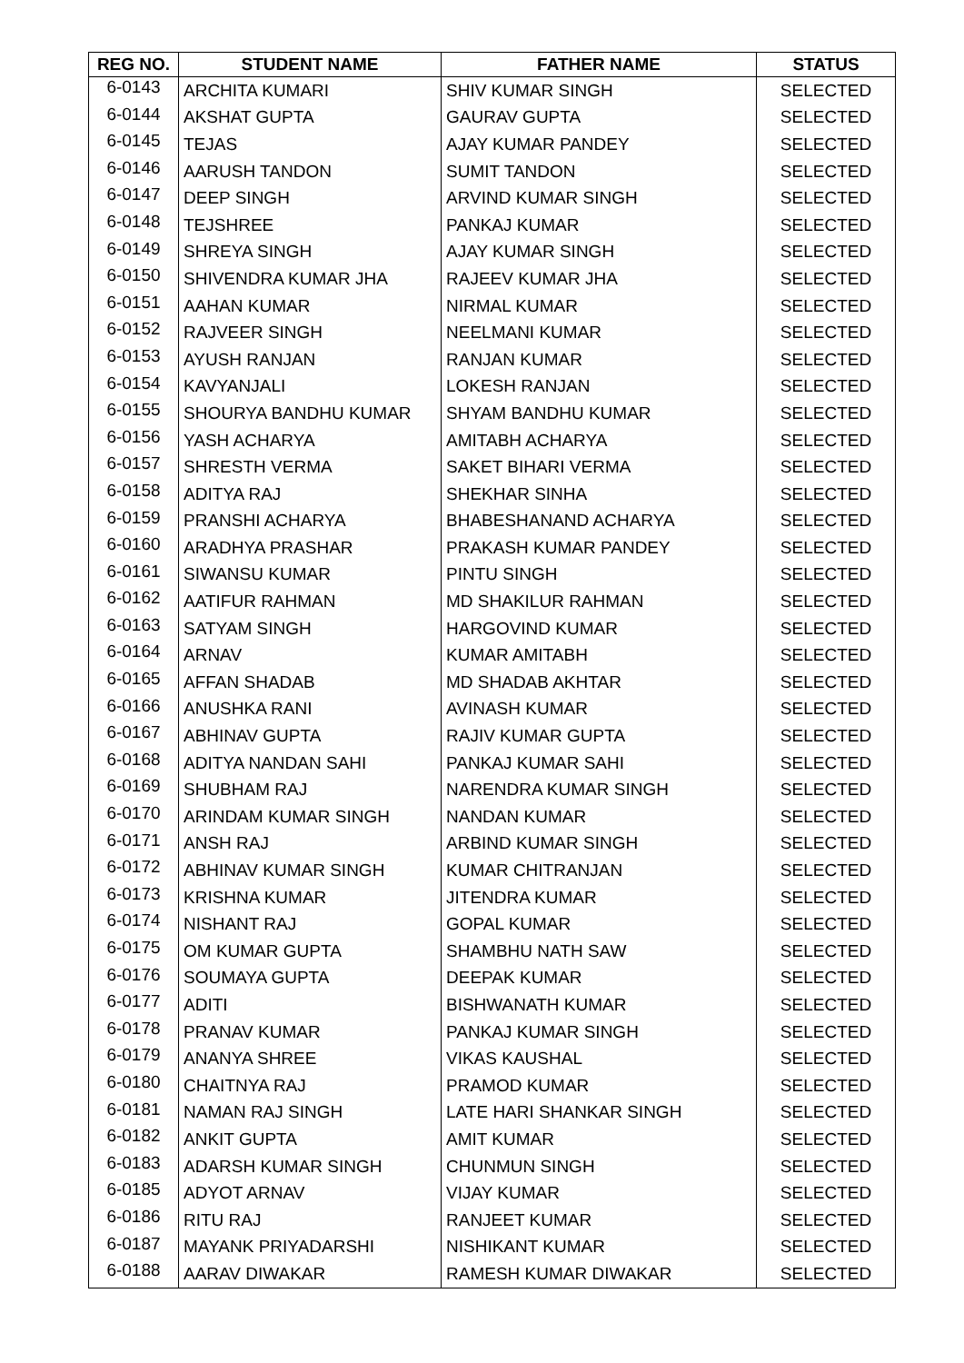| REG NO. | STUDENT NAME | FATHER NAME | STATUS |
| --- | --- | --- | --- |
| 6-0143 | ARCHITA KUMARI | SHIV KUMAR SINGH | SELECTED |
| 6-0144 | AKSHAT GUPTA | GAURAV GUPTA | SELECTED |
| 6-0145 | TEJAS | AJAY KUMAR PANDEY | SELECTED |
| 6-0146 | AARUSH TANDON | SUMIT TANDON | SELECTED |
| 6-0147 | DEEP SINGH | ARVIND KUMAR SINGH | SELECTED |
| 6-0148 | TEJSHREE | PANKAJ KUMAR | SELECTED |
| 6-0149 | SHREYA SINGH | AJAY KUMAR SINGH | SELECTED |
| 6-0150 | SHIVENDRA KUMAR JHA | RAJEEV KUMAR JHA | SELECTED |
| 6-0151 | AAHAN KUMAR | NIRMAL KUMAR | SELECTED |
| 6-0152 | RAJVEER SINGH | NEELMANI KUMAR | SELECTED |
| 6-0153 | AYUSH RANJAN | RANJAN KUMAR | SELECTED |
| 6-0154 | KAVYANJALI | LOKESH RANJAN | SELECTED |
| 6-0155 | SHOURYA BANDHU KUMAR | SHYAM BANDHU KUMAR | SELECTED |
| 6-0156 | YASH ACHARYA | AMITABH ACHARYA | SELECTED |
| 6-0157 | SHRESTH VERMA | SAKET BIHARI VERMA | SELECTED |
| 6-0158 | ADITYA RAJ | SHEKHAR SINHA | SELECTED |
| 6-0159 | PRANSHI ACHARYA | BHABESHANAND ACHARYA | SELECTED |
| 6-0160 | ARADHYA PRASHAR | PRAKASH KUMAR PANDEY | SELECTED |
| 6-0161 | SIWANSU KUMAR | PINTU SINGH | SELECTED |
| 6-0162 | AATIFUR RAHMAN | MD SHAKILUR RAHMAN | SELECTED |
| 6-0163 | SATYAM SINGH | HARGOVIND KUMAR | SELECTED |
| 6-0164 | ARNAV | KUMAR AMITABH | SELECTED |
| 6-0165 | AFFAN SHADAB | MD SHADAB AKHTAR | SELECTED |
| 6-0166 | ANUSHKA RANI | AVINASH KUMAR | SELECTED |
| 6-0167 | ABHINAV GUPTA | RAJIV KUMAR GUPTA | SELECTED |
| 6-0168 | ADITYA NANDAN SAHI | PANKAJ KUMAR SAHI | SELECTED |
| 6-0169 | SHUBHAM RAJ | NARENDRA KUMAR SINGH | SELECTED |
| 6-0170 | ARINDAM KUMAR SINGH | NANDAN KUMAR | SELECTED |
| 6-0171 | ANSH RAJ | ARBIND KUMAR SINGH | SELECTED |
| 6-0172 | ABHINAV KUMAR SINGH | KUMAR CHITRANJAN | SELECTED |
| 6-0173 | KRISHNA KUMAR | JITENDRA KUMAR | SELECTED |
| 6-0174 | NISHANT RAJ | GOPAL KUMAR | SELECTED |
| 6-0175 | OM KUMAR GUPTA | SHAMBHU NATH SAW | SELECTED |
| 6-0176 | SOUMAYA GUPTA | DEEPAK KUMAR | SELECTED |
| 6-0177 | ADITI | BISHWANATH KUMAR | SELECTED |
| 6-0178 | PRANAV KUMAR | PANKAJ KUMAR SINGH | SELECTED |
| 6-0179 | ANANYA SHREE | VIKAS KAUSHAL | SELECTED |
| 6-0180 | CHAITNYA RAJ | PRAMOD KUMAR | SELECTED |
| 6-0181 | NAMAN RAJ SINGH | LATE HARI SHANKAR SINGH | SELECTED |
| 6-0182 | ANKIT GUPTA | AMIT KUMAR | SELECTED |
| 6-0183 | ADARSH KUMAR SINGH | CHUNMUN SINGH | SELECTED |
| 6-0185 | ADYOT ARNAV | VIJAY KUMAR | SELECTED |
| 6-0186 | RITU RAJ | RANJEET KUMAR | SELECTED |
| 6-0187 | MAYANK PRIYADARSHI | NISHIKANT KUMAR | SELECTED |
| 6-0188 | AARAV DIWAKAR | RAMESH KUMAR DIWAKAR | SELECTED |